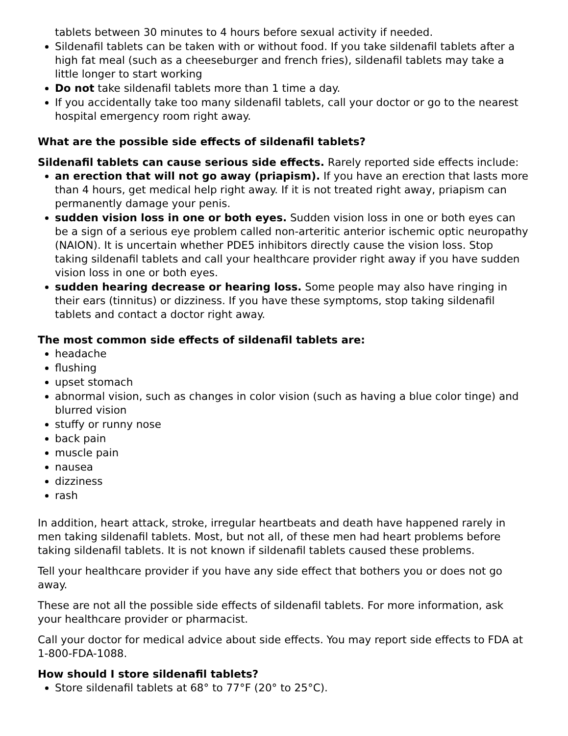tablets between 30 minutes to 4 hours before sexual activity if needed.
Sildenafil tablets can be taken with or without food. If you take sildenafil tablets after a high fat meal (such as a cheeseburger and french fries), sildenafil tablets may take a little longer to start working
Do not take sildenafil tablets more than 1 time a day.
If you accidentally take too many sildenafil tablets, call your doctor or go to the nearest hospital emergency room right away.
What are the possible side effects of sildenafil tablets?
Sildenafil tablets can cause serious side effects. Rarely reported side effects include:
an erection that will not go away (priapism). If you have an erection that lasts more than 4 hours, get medical help right away. If it is not treated right away, priapism can permanently damage your penis.
sudden vision loss in one or both eyes. Sudden vision loss in one or both eyes can be a sign of a serious eye problem called non-arteritic anterior ischemic optic neuropathy (NAION). It is uncertain whether PDE5 inhibitors directly cause the vision loss. Stop taking sildenafil tablets and call your healthcare provider right away if you have sudden vision loss in one or both eyes.
sudden hearing decrease or hearing loss. Some people may also have ringing in their ears (tinnitus) or dizziness. If you have these symptoms, stop taking sildenafil tablets and contact a doctor right away.
The most common side effects of sildenafil tablets are:
headache
flushing
upset stomach
abnormal vision, such as changes in color vision (such as having a blue color tinge) and blurred vision
stuffy or runny nose
back pain
muscle pain
nausea
dizziness
rash
In addition, heart attack, stroke, irregular heartbeats and death have happened rarely in men taking sildenafil tablets. Most, but not all, of these men had heart problems before taking sildenafil tablets. It is not known if sildenafil tablets caused these problems.
Tell your healthcare provider if you have any side effect that bothers you or does not go away.
These are not all the possible side effects of sildenafil tablets. For more information, ask your healthcare provider or pharmacist.
Call your doctor for medical advice about side effects. You may report side effects to FDA at 1-800-FDA-1088.
How should I store sildenafil tablets?
Store sildenafil tablets at 68° to 77°F (20° to 25°C).